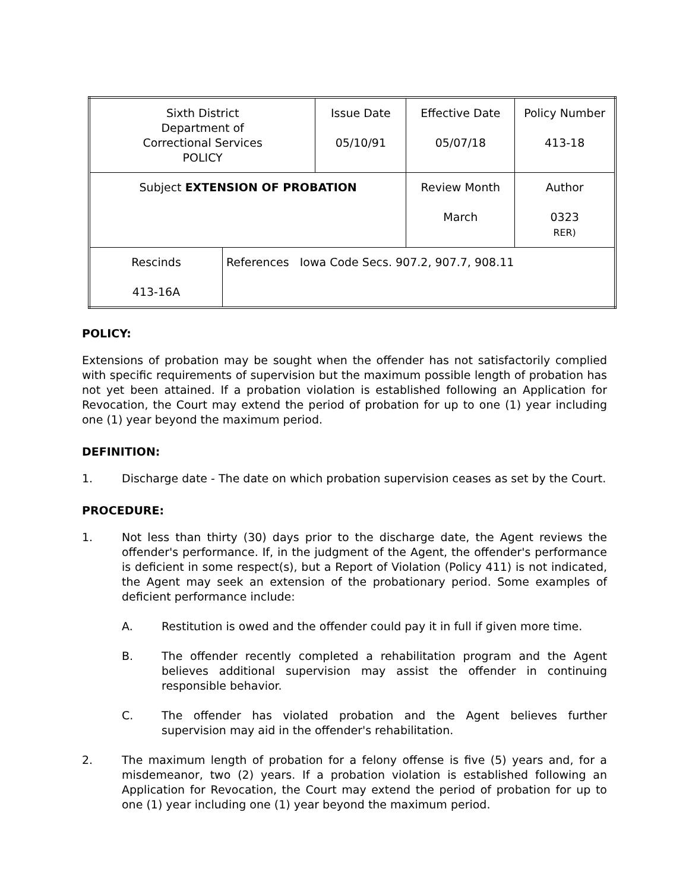| Sixth District Department of Correctional Services POLICY | | Issue Date 05/10/91 | Effective Date 05/07/18 | Policy Number 413-18 |
| Subject EXTENSION OF PROBATION | | | Review Month March | Author 0323 RER) |
| Rescinds 413-16A | References Iowa Code Secs. 907.2, 907.7, 908.11 | | | |
POLICY:
Extensions of probation may be sought when the offender has not satisfactorily complied with specific requirements of supervision but the maximum possible length of probation has not yet been attained. If a probation violation is established following an Application for Revocation, the Court may extend the period of probation for up to one (1) year including one (1) year beyond the maximum period.
DEFINITION:
1. Discharge date - The date on which probation supervision ceases as set by the Court.
PROCEDURE:
1. Not less than thirty (30) days prior to the discharge date, the Agent reviews the offender's performance. If, in the judgment of the Agent, the offender's performance is deficient in some respect(s), but a Report of Violation (Policy 411) is not indicated, the Agent may seek an extension of the probationary period. Some examples of deficient performance include:
A. Restitution is owed and the offender could pay it in full if given more time.
B. The offender recently completed a rehabilitation program and the Agent believes additional supervision may assist the offender in continuing responsible behavior.
C. The offender has violated probation and the Agent believes further supervision may aid in the offender's rehabilitation.
2. The maximum length of probation for a felony offense is five (5) years and, for a misdemeanor, two (2) years. If a probation violation is established following an Application for Revocation, the Court may extend the period of probation for up to one (1) year including one (1) year beyond the maximum period.